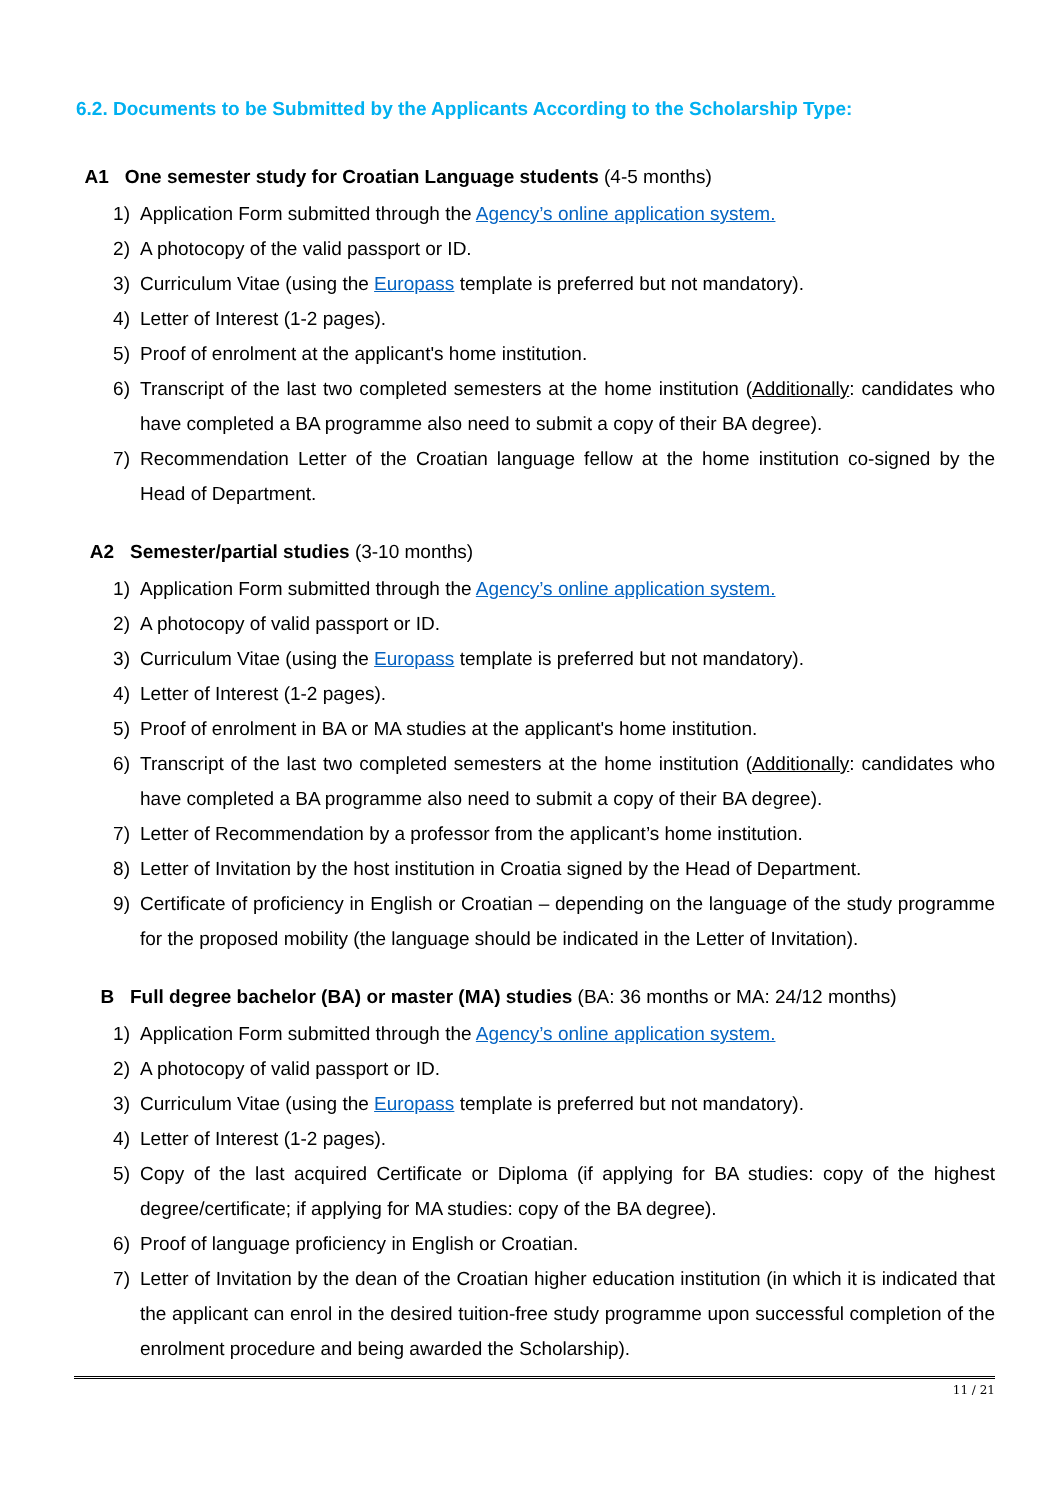6.2. Documents to be Submitted by the Applicants According to the Scholarship Type:
A1 One semester study for Croatian Language students (4-5 months)
1) Application Form submitted through the Agency’s online application system.
2) A photocopy of the valid passport or ID.
3) Curriculum Vitae (using the Europass template is preferred but not mandatory).
4) Letter of Interest (1-2 pages).
5) Proof of enrolment at the applicant's home institution.
6) Transcript of the last two completed semesters at the home institution (Additionally: candidates who have completed a BA programme also need to submit a copy of their BA degree).
7) Recommendation Letter of the Croatian language fellow at the home institution co-signed by the Head of Department.
A2 Semester/partial studies (3-10 months)
1) Application Form submitted through the Agency’s online application system.
2) A photocopy of valid passport or ID.
3) Curriculum Vitae (using the Europass template is preferred but not mandatory).
4) Letter of Interest (1-2 pages).
5) Proof of enrolment in BA or MA studies at the applicant's home institution.
6) Transcript of the last two completed semesters at the home institution (Additionally: candidates who have completed a BA programme also need to submit a copy of their BA degree).
7) Letter of Recommendation by a professor from the applicant’s home institution.
8) Letter of Invitation by the host institution in Croatia signed by the Head of Department.
9) Certificate of proficiency in English or Croatian – depending on the language of the study programme for the proposed mobility (the language should be indicated in the Letter of Invitation).
B Full degree bachelor (BA) or master (MA) studies (BA: 36 months or MA: 24/12 months)
1) Application Form submitted through the Agency’s online application system.
2) A photocopy of valid passport or ID.
3) Curriculum Vitae (using the Europass template is preferred but not mandatory).
4) Letter of Interest (1-2 pages).
5) Copy of the last acquired Certificate or Diploma (if applying for BA studies: copy of the highest degree/certificate; if applying for MA studies: copy of the BA degree).
6) Proof of language proficiency in English or Croatian.
7) Letter of Invitation by the dean of the Croatian higher education institution (in which it is indicated that the applicant can enrol in the desired tuition-free study programme upon successful completion of the enrolment procedure and being awarded the Scholarship).
11 / 21